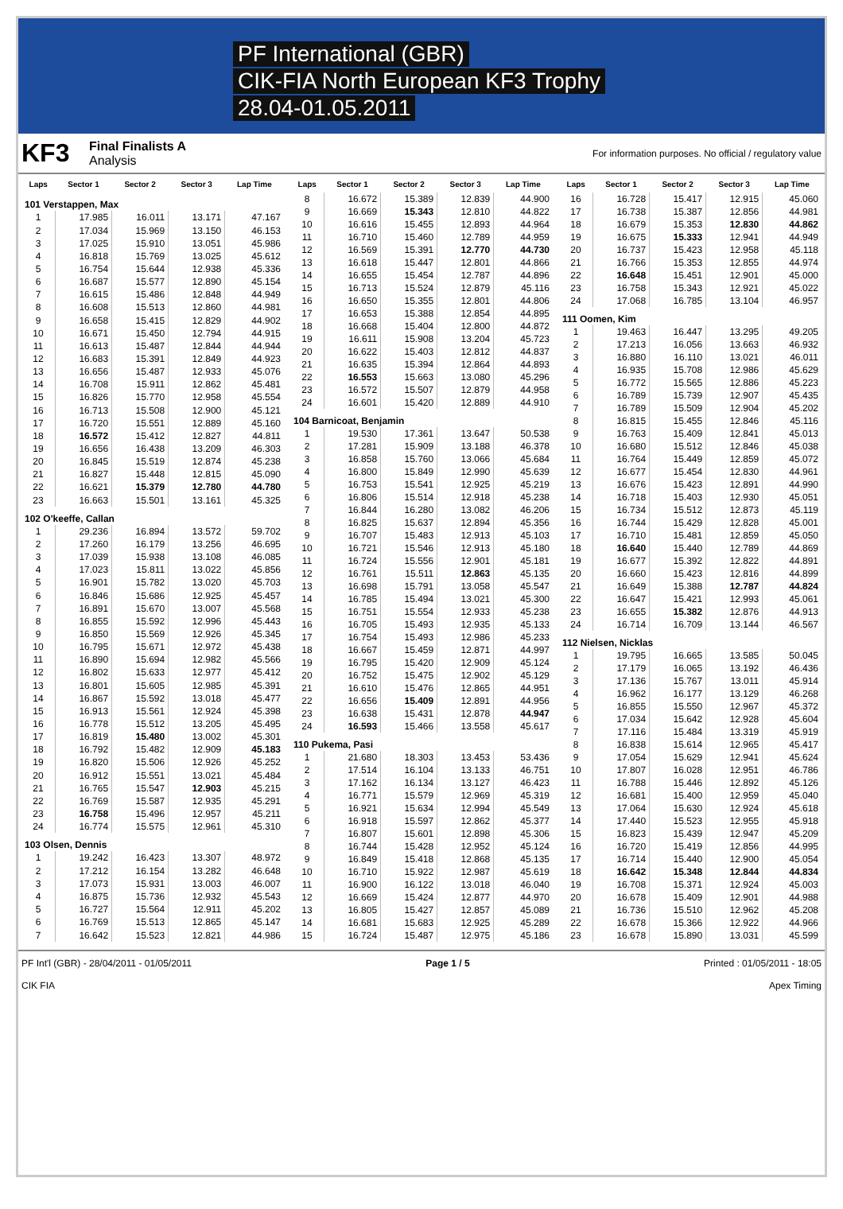PF International (GBR)
CIK-FIA North European KF3 Trophy
28.04-01.05.2011
KF3
Final Finalists A
Analysis
For information purposes. No official / regulatory value
| Laps | Sector 1 | Sector 2 | Sector 3 | Lap Time |
| --- | --- | --- | --- | --- |
| 101 Verstappen, Max | | | | |
| 1 | 17.985 | 16.011 | 13.171 | 47.167 |
| 2 | 17.034 | 15.969 | 13.150 | 46.153 |
| 3 | 17.025 | 15.910 | 13.051 | 45.986 |
| 4 | 16.818 | 15.769 | 13.025 | 45.612 |
| 5 | 16.754 | 15.644 | 12.938 | 45.336 |
| 6 | 16.687 | 15.577 | 12.890 | 45.154 |
| 7 | 16.615 | 15.486 | 12.848 | 44.949 |
| 8 | 16.608 | 15.513 | 12.860 | 44.981 |
| 9 | 16.658 | 15.415 | 12.829 | 44.902 |
| 10 | 16.671 | 15.450 | 12.794 | 44.915 |
| 11 | 16.613 | 15.487 | 12.844 | 44.944 |
| 12 | 16.683 | 15.391 | 12.849 | 44.923 |
| 13 | 16.656 | 15.487 | 12.933 | 45.076 |
| 14 | 16.708 | 15.911 | 12.862 | 45.481 |
| 15 | 16.826 | 15.770 | 12.958 | 45.554 |
| 16 | 16.713 | 15.508 | 12.900 | 45.121 |
| 17 | 16.720 | 15.551 | 12.889 | 45.160 |
| 18 | 16.572 | 15.412 | 12.827 | 44.811 |
| 19 | 16.656 | 16.438 | 13.209 | 46.303 |
| 20 | 16.845 | 15.519 | 12.874 | 45.238 |
| 21 | 16.827 | 15.448 | 12.815 | 45.090 |
| 22 | 16.621 | 15.379 | 12.780 | 44.780 |
| 23 | 16.663 | 15.501 | 13.161 | 45.325 |
| 102 O'keeffe, Callan | | | | |
| 1 | 29.236 | 16.894 | 13.572 | 59.702 |
| 2 | 17.260 | 16.179 | 13.256 | 46.695 |
| 3 | 17.039 | 15.938 | 13.108 | 46.085 |
| 4 | 17.023 | 15.811 | 13.022 | 45.856 |
| 5 | 16.901 | 15.782 | 13.020 | 45.703 |
| 6 | 16.846 | 15.686 | 12.925 | 45.457 |
| 7 | 16.891 | 15.670 | 13.007 | 45.568 |
| 8 | 16.855 | 15.592 | 12.996 | 45.443 |
| 9 | 16.850 | 15.569 | 12.926 | 45.345 |
| 10 | 16.795 | 15.671 | 12.972 | 45.438 |
| 11 | 16.890 | 15.694 | 12.982 | 45.566 |
| 12 | 16.802 | 15.633 | 12.977 | 45.412 |
| 13 | 16.801 | 15.605 | 12.985 | 45.391 |
| 14 | 16.867 | 15.592 | 13.018 | 45.477 |
| 15 | 16.913 | 15.561 | 12.924 | 45.398 |
| 16 | 16.778 | 15.512 | 13.205 | 45.495 |
| 17 | 16.819 | 15.480 | 13.002 | 45.301 |
| 18 | 16.792 | 15.482 | 12.909 | 45.183 |
| 19 | 16.820 | 15.506 | 12.926 | 45.252 |
| 20 | 16.912 | 15.551 | 13.021 | 45.484 |
| 21 | 16.765 | 15.547 | 12.903 | 45.215 |
| 22 | 16.769 | 15.587 | 12.935 | 45.291 |
| 23 | 16.758 | 15.496 | 12.957 | 45.211 |
| 24 | 16.774 | 15.575 | 12.961 | 45.310 |
| 103 Olsen, Dennis | | | | |
| 1 | 19.242 | 16.423 | 13.307 | 48.972 |
| 2 | 17.212 | 16.154 | 13.282 | 46.648 |
| 3 | 17.073 | 15.931 | 13.003 | 46.007 |
| 4 | 16.875 | 15.736 | 12.932 | 45.543 |
| 5 | 16.727 | 15.564 | 12.911 | 45.202 |
| 6 | 16.769 | 15.513 | 12.865 | 45.147 |
| 7 | 16.642 | 15.523 | 12.821 | 44.986 |
| Laps | Sector 1 | Sector 2 | Sector 3 | Lap Time |
| --- | --- | --- | --- | --- |
| 8 | 16.672 | 15.389 | 12.839 | 44.900 |
| 9 | 16.669 | 15.343 | 12.810 | 44.822 |
| 10 | 16.616 | 15.455 | 12.893 | 44.964 |
| 11 | 16.710 | 15.460 | 12.789 | 44.959 |
| 12 | 16.569 | 15.391 | 12.770 | 44.730 |
| 13 | 16.618 | 15.447 | 12.801 | 44.866 |
| 14 | 16.655 | 15.454 | 12.787 | 44.896 |
| 15 | 16.713 | 15.524 | 12.879 | 45.116 |
| 16 | 16.650 | 15.355 | 12.801 | 44.806 |
| 17 | 16.653 | 15.388 | 12.854 | 44.895 |
| 18 | 16.668 | 15.404 | 12.800 | 44.872 |
| 19 | 16.611 | 15.908 | 13.204 | 45.723 |
| 20 | 16.622 | 15.403 | 12.812 | 44.837 |
| 21 | 16.635 | 15.394 | 12.864 | 44.893 |
| 22 | 16.553 | 15.663 | 13.080 | 45.296 |
| 23 | 16.572 | 15.507 | 12.879 | 44.958 |
| 24 | 16.601 | 15.420 | 12.889 | 44.910 |
| 104 Barnicoat, Benjamin | | | | |
| 1 | 19.530 | 17.361 | 13.647 | 50.538 |
| 2 | 17.281 | 15.909 | 13.188 | 46.378 |
| 3 | 16.858 | 15.760 | 13.066 | 45.684 |
| 4 | 16.800 | 15.849 | 12.990 | 45.639 |
| 5 | 16.753 | 15.541 | 12.925 | 45.219 |
| 6 | 16.806 | 15.514 | 12.918 | 45.238 |
| 7 | 16.844 | 16.280 | 13.082 | 46.206 |
| 8 | 16.825 | 15.637 | 12.894 | 45.356 |
| 9 | 16.707 | 15.483 | 12.913 | 45.103 |
| 10 | 16.721 | 15.546 | 12.913 | 45.180 |
| 11 | 16.724 | 15.556 | 12.901 | 45.181 |
| 12 | 16.761 | 15.511 | 12.863 | 45.135 |
| 13 | 16.698 | 15.791 | 13.058 | 45.547 |
| 14 | 16.785 | 15.494 | 13.021 | 45.300 |
| 15 | 16.751 | 15.554 | 12.933 | 45.238 |
| 16 | 16.705 | 15.493 | 12.935 | 45.133 |
| 17 | 16.754 | 15.493 | 12.986 | 45.233 |
| 18 | 16.667 | 15.459 | 12.871 | 44.997 |
| 19 | 16.795 | 15.420 | 12.909 | 45.124 |
| 20 | 16.752 | 15.475 | 12.902 | 45.129 |
| 21 | 16.610 | 15.476 | 12.865 | 44.951 |
| 22 | 16.656 | 15.409 | 12.891 | 44.956 |
| 23 | 16.638 | 15.431 | 12.878 | 44.947 |
| 24 | 16.593 | 15.466 | 13.558 | 45.617 |
| 110 Pukema, Pasi | | | | |
| 1 | 21.680 | 18.303 | 13.453 | 53.436 |
| 2 | 17.514 | 16.104 | 13.133 | 46.751 |
| 3 | 17.162 | 16.134 | 13.127 | 46.423 |
| 4 | 16.771 | 15.579 | 12.969 | 45.319 |
| 5 | 16.921 | 15.634 | 12.994 | 45.549 |
| 6 | 16.918 | 15.597 | 12.862 | 45.377 |
| 7 | 16.807 | 15.601 | 12.898 | 45.306 |
| 8 | 16.744 | 15.428 | 12.952 | 45.124 |
| 9 | 16.849 | 15.418 | 12.868 | 45.135 |
| 10 | 16.710 | 15.922 | 12.987 | 45.619 |
| 11 | 16.900 | 16.122 | 13.018 | 46.040 |
| 12 | 16.669 | 15.424 | 12.877 | 44.970 |
| 13 | 16.805 | 15.427 | 12.857 | 45.089 |
| 14 | 16.681 | 15.683 | 12.925 | 45.289 |
| 15 | 16.724 | 15.487 | 12.975 | 45.186 |
| Laps | Sector 1 | Sector 2 | Sector 3 | Lap Time |
| --- | --- | --- | --- | --- |
| 16 | 16.728 | 15.417 | 12.915 | 45.060 |
| 17 | 16.738 | 15.387 | 12.856 | 44.981 |
| 18 | 16.679 | 15.353 | 12.830 | 44.862 |
| 19 | 16.675 | 15.333 | 12.941 | 44.949 |
| 20 | 16.737 | 15.423 | 12.958 | 45.118 |
| 21 | 16.766 | 15.353 | 12.855 | 44.974 |
| 22 | 16.648 | 15.451 | 12.901 | 45.000 |
| 23 | 16.758 | 15.343 | 12.921 | 45.022 |
| 24 | 17.068 | 16.785 | 13.104 | 46.957 |
| 111 Oomen, Kim | | | | |
| 1 | 19.463 | 16.447 | 13.295 | 49.205 |
| 2 | 17.213 | 16.056 | 13.663 | 46.932 |
| 3 | 16.880 | 16.110 | 13.021 | 46.011 |
| 4 | 16.935 | 15.708 | 12.986 | 45.629 |
| 5 | 16.772 | 15.565 | 12.886 | 45.223 |
| 6 | 16.789 | 15.739 | 12.907 | 45.435 |
| 7 | 16.789 | 15.509 | 12.904 | 45.202 |
| 8 | 16.815 | 15.455 | 12.846 | 45.116 |
| 9 | 16.763 | 15.409 | 12.841 | 45.013 |
| 10 | 16.680 | 15.512 | 12.846 | 45.038 |
| 11 | 16.764 | 15.449 | 12.859 | 45.072 |
| 12 | 16.677 | 15.454 | 12.830 | 44.961 |
| 13 | 16.676 | 15.423 | 12.891 | 44.990 |
| 14 | 16.718 | 15.403 | 12.930 | 45.051 |
| 15 | 16.734 | 15.512 | 12.873 | 45.119 |
| 16 | 16.744 | 15.429 | 12.828 | 45.001 |
| 17 | 16.710 | 15.481 | 12.859 | 45.050 |
| 18 | 16.640 | 15.440 | 12.789 | 44.869 |
| 19 | 16.677 | 15.392 | 12.822 | 44.891 |
| 20 | 16.660 | 15.423 | 12.816 | 44.899 |
| 21 | 16.649 | 15.388 | 12.787 | 44.824 |
| 22 | 16.647 | 15.421 | 12.993 | 45.061 |
| 23 | 16.655 | 15.382 | 12.876 | 44.913 |
| 24 | 16.714 | 16.709 | 13.144 | 46.567 |
| 112 Nielsen, Nicklas | | | | |
| 1 | 19.795 | 16.665 | 13.585 | 50.045 |
| 2 | 17.179 | 16.065 | 13.192 | 46.436 |
| 3 | 17.136 | 15.767 | 13.011 | 45.914 |
| 4 | 16.962 | 16.177 | 13.129 | 46.268 |
| 5 | 16.855 | 15.550 | 12.967 | 45.372 |
| 6 | 17.034 | 15.642 | 12.928 | 45.604 |
| 7 | 17.116 | 15.484 | 13.319 | 45.919 |
| 8 | 16.838 | 15.614 | 12.965 | 45.417 |
| 9 | 17.054 | 15.629 | 12.941 | 45.624 |
| 10 | 17.807 | 16.028 | 12.951 | 46.786 |
| 11 | 16.788 | 15.446 | 12.892 | 45.126 |
| 12 | 16.681 | 15.400 | 12.959 | 45.040 |
| 13 | 17.064 | 15.630 | 12.924 | 45.618 |
| 14 | 17.440 | 15.523 | 12.955 | 45.918 |
| 15 | 16.823 | 15.439 | 12.947 | 45.209 |
| 16 | 16.720 | 15.419 | 12.856 | 44.995 |
| 17 | 16.714 | 15.440 | 12.900 | 45.054 |
| 18 | 16.642 | 15.348 | 12.844 | 44.834 |
| 19 | 16.708 | 15.371 | 12.924 | 45.003 |
| 20 | 16.678 | 15.409 | 12.901 | 44.988 |
| 21 | 16.736 | 15.510 | 12.962 | 45.208 |
| 22 | 16.678 | 15.366 | 12.922 | 44.966 |
| 23 | 16.678 | 15.890 | 13.031 | 45.599 |
PF Int'l (GBR) - 28/04/2011 - 01/05/2011
CIK FIA
Page 1 / 5 Printed : 01/05/2011 - 18:05
Apex Timing